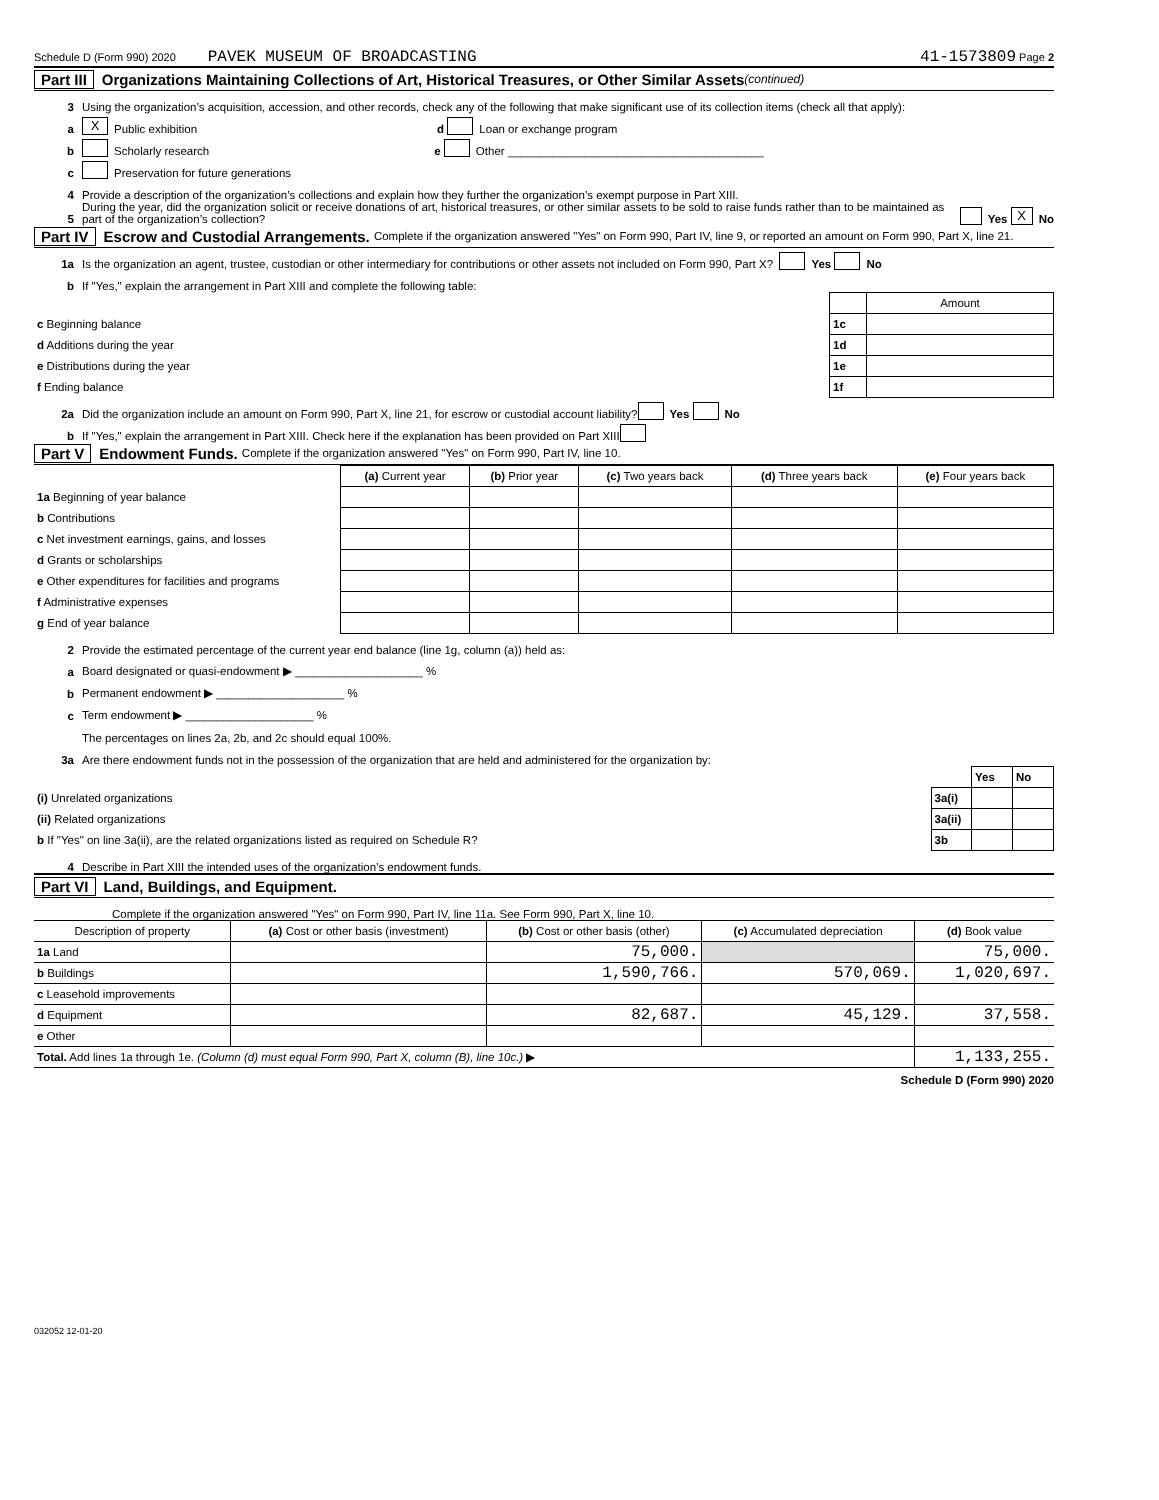Schedule D (Form 990) 2020 PAVEK MUSEUM OF BROADCASTING 41-1573809 Page 2
Part III Organizations Maintaining Collections of Art, Historical Treasures, or Other Similar Assets (continued)
3 Using the organization’s acquisition, accession, and other records, check any of the following that make significant use of its collection items (check all that apply):
a X Public exhibition d Loan or exchange program
b Scholarly research e Other ________________________________________
c Preservation for future generations
4 Provide a description of the organization’s collections and explain how they further the organization’s exempt purpose in Part XIII.
5 During the year, did the organization solicit or receive donations of art, historical treasures, or other similar assets to be sold to raise funds rather than to be maintained as part of the organization’s collection? Yes X No
Part IV Escrow and Custodial Arrangements. Complete if the organization answered "Yes" on Form 990, Part IV, line 9, or reported an amount on Form 990, Part X, line 21.
1a Is the organization an agent, trustee, custodian or other intermediary for contributions or other assets not included on Form 990, Part X? Yes No
b If "Yes," explain the arrangement in Part XIII and complete the following table:
| | | Amount |
| c Beginning balance | 1c | |
| d Additions during the year | 1d | |
| e Distributions during the year | 1e | |
| f Ending balance | 1f | |
2a Did the organization include an amount on Form 990, Part X, line 21, for escrow or custodial account liability? Yes No
b If "Yes," explain the arrangement in Part XIII. Check here if the explanation has been provided on Part XIII
Part V Endowment Funds. Complete if the organization answered "Yes" on Form 990, Part IV, line 10.
| | (a) Current year | (b) Prior year | (c) Two years back | (d) Three years back | (e) Four years back |
| --- | --- | --- | --- | --- | --- |
| 1a Beginning of year balance | | | | | |
| b Contributions | | | | | |
| c Net investment earnings, gains, and losses | | | | | |
| d Grants or scholarships | | | | | |
| e Other expenditures for facilities and programs | | | | | |
| f Administrative expenses | | | | | |
| g End of year balance | | | | | |
2 Provide the estimated percentage of the current year end balance (line 1g, column (a)) held as:
a Board designated or quasi-endowment ▶ ____________________ %
b Permanent endowment ▶ ____________________ %
c Term endowment ▶ ____________________ %
The percentages on lines 2a, 2b, and 2c should equal 100%.
3a Are there endowment funds not in the possession of the organization that are held and administered for the organization by:
| | | Yes | No |
| (i) Unrelated organizations | 3a(i) | | |
| (ii) Related organizations | 3a(ii) | | |
| b If "Yes" on line 3a(ii), are the related organizations listed as required on Schedule R? | 3b | | |
4 Describe in Part XIII the intended uses of the organization’s endowment funds.
Part VI Land, Buildings, and Equipment.
Complete if the organization answered "Yes" on Form 990, Part IV, line 11a. See Form 990, Part X, line 10.
| Description of property | (a) Cost or other basis (investment) | (b) Cost or other basis (other) | (c) Accumulated depreciation | (d) Book value |
| --- | --- | --- | --- | --- |
| 1a Land | | 75,000. | | 75,000. |
| b Buildings | | 1,590,766. | 570,069. | 1,020,697. |
| c Leasehold improvements | | | | |
| d Equipment | | 82,687. | 45,129. | 37,558. |
| e Other | | | | |
| Total. Add lines 1a through 1e. (Column (d) must equal Form 990, Part X, column (B), line 10c.) ▶ | | | | 1,133,255. |
Schedule D (Form 990) 2020
032052 12-01-20